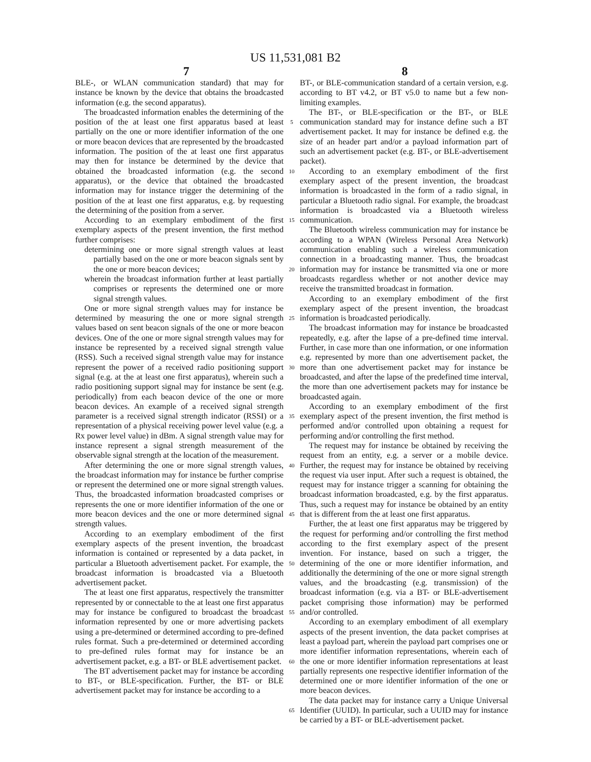US 11,531,081 B2
7 8
BLE-, or WLAN communication standard) that may for instance be known by the device that obtains the broadcasted information (e.g. the second apparatus).
The broadcasted information enables the determining of the position of the at least one first apparatus based at least partially on the one or more identifier information of the one or more beacon devices that are represented by the broadcasted information. The position of the at least one first apparatus may then for instance be determined by the device that obtained the broadcasted information (e.g. the second apparatus), or the device that obtained the broadcasted information may for instance trigger the determining of the position of the at least one first apparatus, e.g. by requesting the determining of the position from a server.
According to an exemplary embodiment of the first exemplary aspects of the present invention, the first method further comprises:
determining one or more signal strength values at least partially based on the one or more beacon signals sent by the one or more beacon devices;
wherein the broadcast information further at least partially comprises or represents the determined one or more signal strength values.
One or more signal strength values may for instance be determined by measuring the one or more signal strength values based on sent beacon signals of the one or more beacon devices. One of the one or more signal strength values may for instance be represented by a received signal strength value (RSS). Such a received signal strength value may for instance represent the power of a received radio positioning support signal (e.g. at the at least one first apparatus), wherein such a radio positioning support signal may for instance be sent (e.g. periodically) from each beacon device of the one or more beacon devices. An example of a received signal strength parameter is a received signal strength indicator (RSSI) or a representation of a physical receiving power level value (e.g. a Rx power level value) in dBm. A signal strength value may for instance represent a signal strength measurement of the observable signal strength at the location of the measurement.
After determining the one or more signal strength values, the broadcast information may for instance be further comprise or represent the determined one or more signal strength values. Thus, the broadcasted information broadcasted comprises or represents the one or more identifier information of the one or more beacon devices and the one or more determined signal strength values.
According to an exemplary embodiment of the first exemplary aspects of the present invention, the broadcast information is contained or represented by a data packet, in particular a Bluetooth advertisement packet. For example, the broadcast information is broadcasted via a Bluetooth advertisement packet.
The at least one first apparatus, respectively the transmitter represented by or connectable to the at least one first apparatus may for instance be configured to broadcast the broadcast information represented by one or more advertising packets using a pre-determined or determined according to pre-defined rules format. Such a pre-determined or determined according to pre-defined rules format may for instance be an advertisement packet, e.g. a BT- or BLE advertisement packet.
The BT advertisement packet may for instance be according to BT-, or BLE-specification. Further, the BT- or BLE advertisement packet may for instance be according to a
5
10
15
20
25
30
35
40
45
50
55
60
65
BT-, or BLE-communication standard of a certain version, e.g. according to BT v4.2, or BT v5.0 to name but a few non-limiting examples.
The BT-, or BLE-specification or the BT-, or BLE communication standard may for instance define such a BT advertisement packet. It may for instance be defined e.g. the size of an header part and/or a payload information part of such an advertisement packet (e.g. BT-, or BLE-advertisement packet).
According to an exemplary embodiment of the first exemplary aspect of the present invention, the broadcast information is broadcasted in the form of a radio signal, in particular a Bluetooth radio signal. For example, the broadcast information is broadcasted via a Bluetooth wireless communication.
The Bluetooth wireless communication may for instance be according to a WPAN (Wireless Personal Area Network) communication enabling such a wireless communication connection in a broadcasting manner. Thus, the broadcast information may for instance be transmitted via one or more broadcasts regardless whether or not another device may receive the transmitted broadcast in formation.
According to an exemplary embodiment of the first exemplary aspect of the present invention, the broadcast information is broadcasted periodically.
The broadcast information may for instance be broadcasted repeatedly, e.g. after the lapse of a pre-defined time interval. Further, in case more than one information, or one information e.g. represented by more than one advertisement packet, the more than one advertisement packet may for instance be broadcasted, and after the lapse of the predefined time interval, the more than one advertisement packets may for instance be broadcasted again.
According to an exemplary embodiment of the first exemplary aspect of the present invention, the first method is performed and/or controlled upon obtaining a request for performing and/or controlling the first method.
The request may for instance be obtained by receiving the request from an entity, e.g. a server or a mobile device. Further, the request may for instance be obtained by receiving the request via user input. After such a request is obtained, the request may for instance trigger a scanning for obtaining the broadcast information broadcasted, e.g. by the first apparatus. Thus, such a request may for instance be obtained by an entity that is different from the at least one first apparatus.
Further, the at least one first apparatus may be triggered by the request for performing and/or controlling the first method according to the first exemplary aspect of the present invention. For instance, based on such a trigger, the determining of the one or more identifier information, and additionally the determining of the one or more signal strength values, and the broadcasting (e.g. transmission) of the broadcast information (e.g. via a BT- or BLE-advertisement packet comprising those information) may be performed and/or controlled.
According to an exemplary embodiment of all exemplary aspects of the present invention, the data packet comprises at least a payload part, wherein the payload part comprises one or more identifier information representations, wherein each of the one or more identifier information representations at least partially represents one respective identifier information of the determined one or more identifier information of the one or more beacon devices.
The data packet may for instance carry a Unique Universal Identifier (UUID). In particular, such a UUID may for instance be carried by a BT- or BLE-advertisement packet.